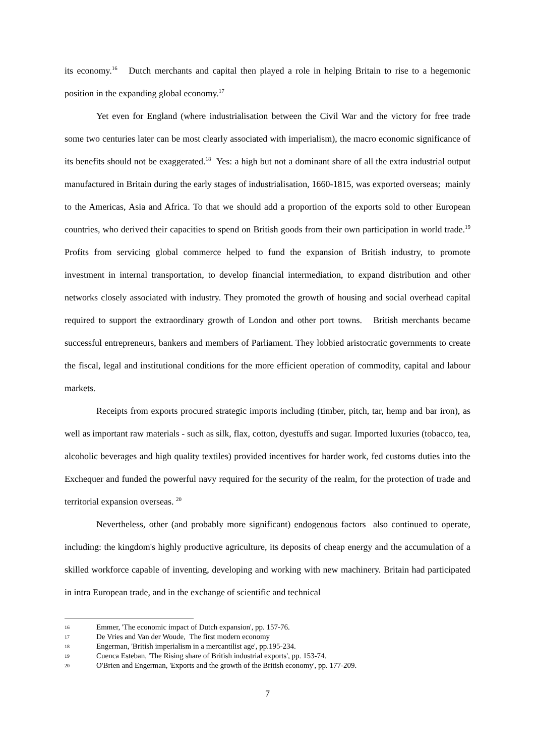its economy.<sup>16</sup> Dutch merchants and capital then played a role in helping Britain to rise to a hegemonic position in the expanding global economy.<sup>17</sup>
Yet even for England (where industrialisation between the Civil War and the victory for free trade some two centuries later can be most clearly associated with imperialism), the macro economic significance of its benefits should not be exaggerated.<sup>18</sup> Yes: a high but not a dominant share of all the extra industrial output manufactured in Britain during the early stages of industrialisation, 1660-1815, was exported overseas; mainly to the Americas, Asia and Africa. To that we should add a proportion of the exports sold to other European countries, who derived their capacities to spend on British goods from their own participation in world trade.<sup>19</sup> Profits from servicing global commerce helped to fund the expansion of British industry, to promote investment in internal transportation, to develop financial intermediation, to expand distribution and other networks closely associated with industry. They promoted the growth of housing and social overhead capital required to support the extraordinary growth of London and other port towns. British merchants became successful entrepreneurs, bankers and members of Parliament. They lobbied aristocratic governments to create the fiscal, legal and institutional conditions for the more efficient operation of commodity, capital and labour markets.
Receipts from exports procured strategic imports including (timber, pitch, tar, hemp and bar iron), as well as important raw materials - such as silk, flax, cotton, dyestuffs and sugar. Imported luxuries (tobacco, tea, alcoholic beverages and high quality textiles) provided incentives for harder work, fed customs duties into the Exchequer and funded the powerful navy required for the security of the realm, for the protection of trade and territorial expansion overseas. <sup>20</sup>
Nevertheless, other (and probably more significant) endogenous factors also continued to operate, including: the kingdom's highly productive agriculture, its deposits of cheap energy and the accumulation of a skilled workforce capable of inventing, developing and working with new machinery. Britain had participated in intra European trade, and in the exchange of scientific and technical
16 Emmer, 'The economic impact of Dutch expansion', pp. 157-76.
17 De Vries and Van der Woude, The first modern economy
18 Engerman, 'British imperialism in a mercantilist age', pp.195-234.
19 Cuenca Esteban, 'The Rising share of British industrial exports', pp. 153-74.
20 O'Brien and Engerman, 'Exports and the growth of the British economy', pp. 177-209.
7